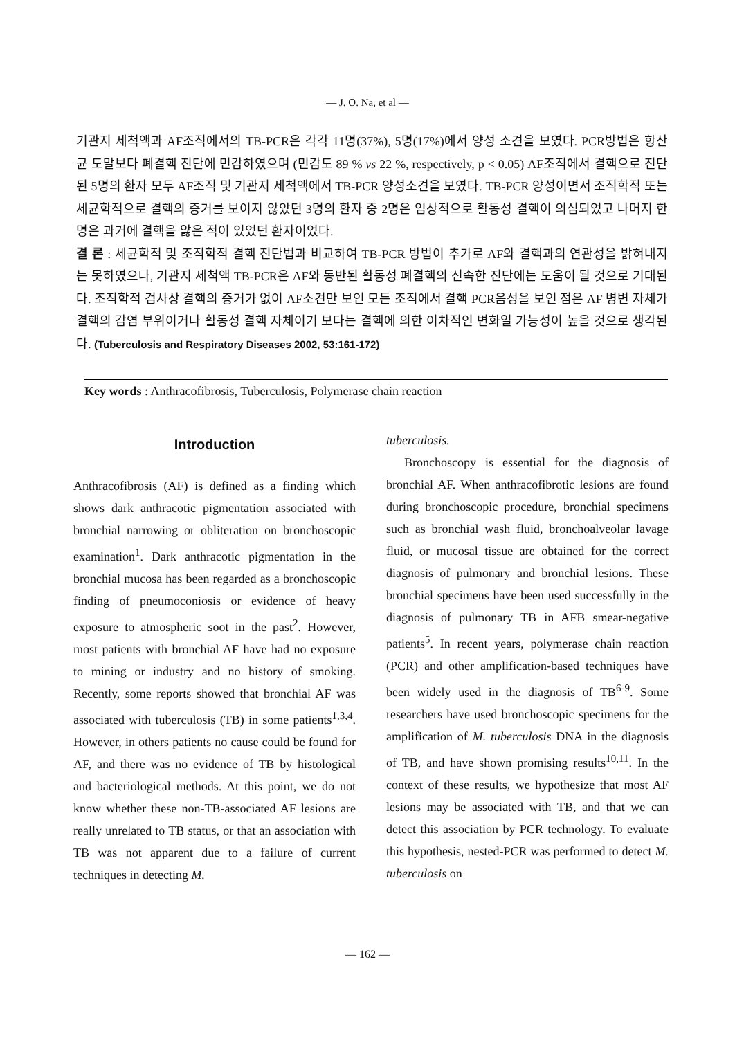— J. O. Na, et al —
기관지 세척액과 AF조직에서의 TB-PCR은 각각 11명(37%), 5명(17%)에서 양성 소견을 보였다. PCR방법은 항산균 도말보다 폐결핵 진단에 민감하였으며 (민감도 89 % vs 22 %, respectively, p < 0.05) AF조직에서 결핵으로 진단된 5명의 환자 모두 AF조직 및 기관지 세척액에서 TB-PCR 양성소견을 보였다. TB-PCR 양성이면서 조직학적 또는 세균학적으로 결핵의 증거를 보이지 않았던 3명의 환자 중 2명은 임상적으로 활동성 결핵이 의심되었고 나머지 한명은 과거에 결핵을 앓은 적이 있었던 환자이었다.
결 론 : 세균학적 및 조직학적 결핵 진단법과 비교하여 TB-PCR 방법이 추가로 AF와 결핵과의 연관성을 밝혀내지는 못하였으나, 기관지 세척액 TB-PCR은 AF와 동반된 활동성 폐결핵의 신속한 진단에는 도움이 될 것으로 기대된다. 조직학적 검사상 결핵의 증거가 없이 AF소견만 보인 모든 조직에서 결핵 PCR음성을 보인 점은 AF 병변 자체가 결핵의 감염 부위이거나 활동성 결핵 자체이기 보다는 결핵에 의한 이차적인 변화일 가능성이 높을 것으로 생각된다. (Tuberculosis and Respiratory Diseases 2002, 53:161-172)
Key words : Anthracofibrosis, Tuberculosis, Polymerase chain reaction
Introduction
Anthracofibrosis (AF) is defined as a finding which shows dark anthracotic pigmentation associated with bronchial narrowing or obliteration on bronchoscopic examination<sup>1</sup>. Dark anthracotic pigmentation in the bronchial mucosa has been regarded as a bronchoscopic finding of pneumoconiosis or evidence of heavy exposure to atmospheric soot in the past<sup>2</sup>. However, most patients with bronchial AF have had no exposure to mining or industry and no history of smoking. Recently, some reports showed that bronchial AF was associated with tuberculosis (TB) in some patients<sup>1,3,4</sup>. However, in others patients no cause could be found for AF, and there was no evidence of TB by histological and bacteriological methods. At this point, we do not know whether these non-TB-associated AF lesions are really unrelated to TB status, or that an association with TB was not apparent due to a failure of current techniques in detecting M.
tuberculosis.
Bronchoscopy is essential for the diagnosis of bronchial AF. When anthracofibrotic lesions are found during bronchoscopic procedure, bronchial specimens such as bronchial wash fluid, bronchoalveolar lavage fluid, or mucosal tissue are obtained for the correct diagnosis of pulmonary and bronchial lesions. These bronchial specimens have been used successfully in the diagnosis of pulmonary TB in AFB smear-negative patients<sup>5</sup>. In recent years, polymerase chain reaction (PCR) and other amplification-based techniques have been widely used in the diagnosis of TB<sup>6-9</sup>. Some researchers have used bronchoscopic specimens for the amplification of M. tuberculosis DNA in the diagnosis of TB, and have shown promising results<sup>10,11</sup>. In the context of these results, we hypothesize that most AF lesions may be associated with TB, and that we can detect this association by PCR technology. To evaluate this hypothesis, nested-PCR was performed to detect M. tuberculosis on
— 162 —